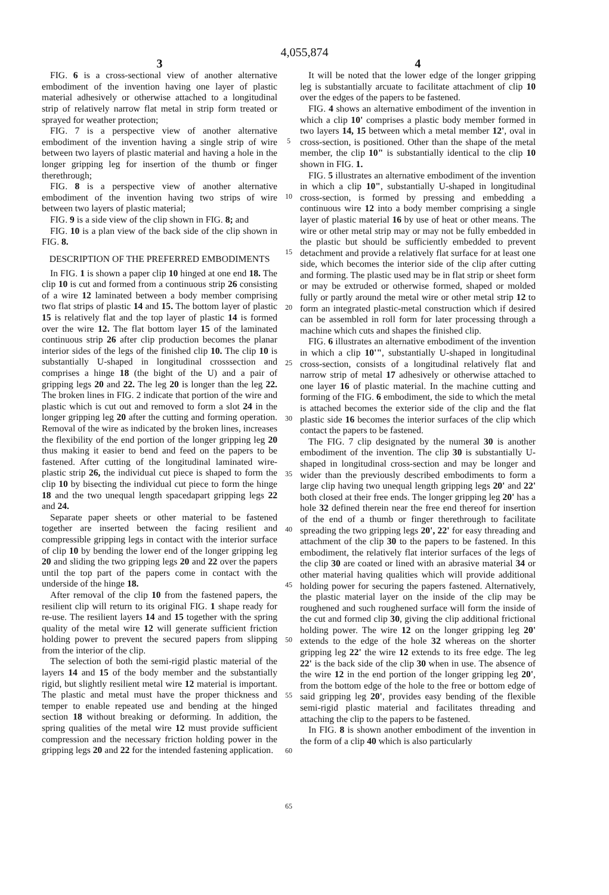4,055,874
3
FIG. 6 is a cross-sectional view of another alternative embodiment of the invention having one layer of plastic material adhesively or otherwise attached to a longitudinal strip of relatively narrow flat metal in strip form treated or sprayed for weather protection;
FIG. 7 is a perspective view of another alternative embodiment of the invention having a single strip of wire between two layers of plastic material and having a hole in the longer gripping leg for insertion of the thumb or finger therethrough;
FIG. 8 is a perspective view of another alternative embodiment of the invention having two strips of wire between two layers of plastic material;
FIG. 9 is a side view of the clip shown in FIG. 8; and
FIG. 10 is a plan view of the back side of the clip shown in FIG. 8.
DESCRIPTION OF THE PREFERRED EMBODIMENTS
In FIG. 1 is shown a paper clip 10 hinged at one end 18. The clip 10 is cut and formed from a continuous strip 26 consisting of a wire 12 laminated between a body member comprising two flat strips of plastic 14 and 15. The bottom layer of plastic 15 is relatively flat and the top layer of plastic 14 is formed over the wire 12. The flat bottom layer 15 of the laminated continuous strip 26 after clip production becomes the planar interior sides of the legs of the finished clip 10. The clip 10 is substantially U-shaped in longitudinal crosssection and comprises a hinge 18 (the bight of the U) and a pair of gripping legs 20 and 22. The leg 20 is longer than the leg 22. The broken lines in FIG. 2 indicate that portion of the wire and plastic which is cut out and removed to form a slot 24 in the longer gripping leg 20 after the cutting and forming operation. Removal of the wire as indicated by the broken lines, increases the flexibility of the end portion of the longer gripping leg 20 thus making it easier to bend and feed on the papers to be fastened. After cutting of the longitudinal laminated wire-plastic strip 26, the individual cut piece is shaped to form the clip 10 by bisecting the individual cut piece to form the hinge 18 and the two unequal length spacedapart gripping legs 22 and 24.
Separate paper sheets or other material to be fastened together are inserted between the facing resilient and compressible gripping legs in contact with the interior surface of clip 10 by bending the lower end of the longer gripping leg 20 and sliding the two gripping legs 20 and 22 over the papers until the top part of the papers come in contact with the underside of the hinge 18.
After removal of the clip 10 from the fastened papers, the resilient clip will return to its original FIG. 1 shape ready for re-use. The resilient layers 14 and 15 together with the spring quality of the metal wire 12 will generate sufficient friction holding power to prevent the secured papers from slipping from the interior of the clip.
The selection of both the semi-rigid plastic material of the layers 14 and 15 of the body member and the substantially rigid, but slightly resilient metal wire 12 material is important. The plastic and metal must have the proper thickness and temper to enable repeated use and bending at the hinged section 18 without breaking or deforming. In addition, the spring qualities of the metal wire 12 must provide sufficient compression and the necessary friction holding power in the gripping legs 20 and 22 for the intended fastening application.
5
10
15
20
25
30
35
40
45
50
55
60
65
4
It will be noted that the lower edge of the longer gripping leg is substantially arcuate to facilitate attachment of clip 10 over the edges of the papers to be fastened.
FIG. 4 shows an alternative embodiment of the invention in which a clip 10' comprises a plastic body member formed in two layers 14, 15 between which a metal member 12', oval in cross-section, is positioned. Other than the shape of the metal member, the clip 10" is substantially identical to the clip 10 shown in FIG. 1.
FIG. 5 illustrates an alternative embodiment of the invention in which a clip 10", substantially U-shaped in longitudinal cross-section, is formed by pressing and embedding a continuous wire 12 into a body member comprising a single layer of plastic material 16 by use of heat or other means. The wire or other metal strip may or may not be fully embedded in the plastic but should be sufficiently embedded to prevent detachment and provide a relatively flat surface for at least one side, which becomes the interior side of the clip after cutting and forming. The plastic used may be in flat strip or sheet form or may be extruded or otherwise formed, shaped or molded fully or partly around the metal wire or other metal strip 12 to form an integrated plastic-metal construction which if desired can be assembled in roll form for later processing through a machine which cuts and shapes the finished clip.
FIG. 6 illustrates an alternative embodiment of the invention in which a clip 10'", substantially U-shaped in longitudinal cross-section, consists of a longitudinal relatively flat and narrow strip of metal 17 adhesively or otherwise attached to one layer 16 of plastic material. In the machine cutting and forming of the FIG. 6 embodiment, the side to which the metal is attached becomes the exterior side of the clip and the flat plastic side 16 becomes the interior surfaces of the clip which contact the papers to be fastened.
The FIG. 7 clip designated by the numeral 30 is another embodiment of the invention. The clip 30 is substantially U-shaped in longitudinal cross-section and may be longer and wider than the previously described embodiments to form a large clip having two unequal length gripping legs 20' and 22' both closed at their free ends. The longer gripping leg 20' has a hole 32 defined therein near the free end thereof for insertion of the end of a thumb or finger therethrough to facilitate spreading the two gripping legs 20', 22' for easy threading and attachment of the clip 30 to the papers to be fastened. In this embodiment, the relatively flat interior surfaces of the legs of the clip 30 are coated or lined with an abrasive material 34 or other material having qualities which will provide additional holding power for securing the papers fastened. Alternatively, the plastic material layer on the inside of the clip may be roughened and such roughened surface will form the inside of the cut and formed clip 30, giving the clip additional frictional holding power. The wire 12 on the longer gripping leg 20' extends to the edge of the hole 32 whereas on the shorter gripping leg 22' the wire 12 extends to its free edge. The leg 22' is the back side of the clip 30 when in use. The absence of the wire 12 in the end portion of the longer gripping leg 20', from the bottom edge of the hole to the free or bottom edge of said gripping leg 20', provides easy bending of the flexible semi-rigid plastic material and facilitates threading and attaching the clip to the papers to be fastened.
In FIG. 8 is shown another embodiment of the invention in the form of a clip 40 which is also particularly